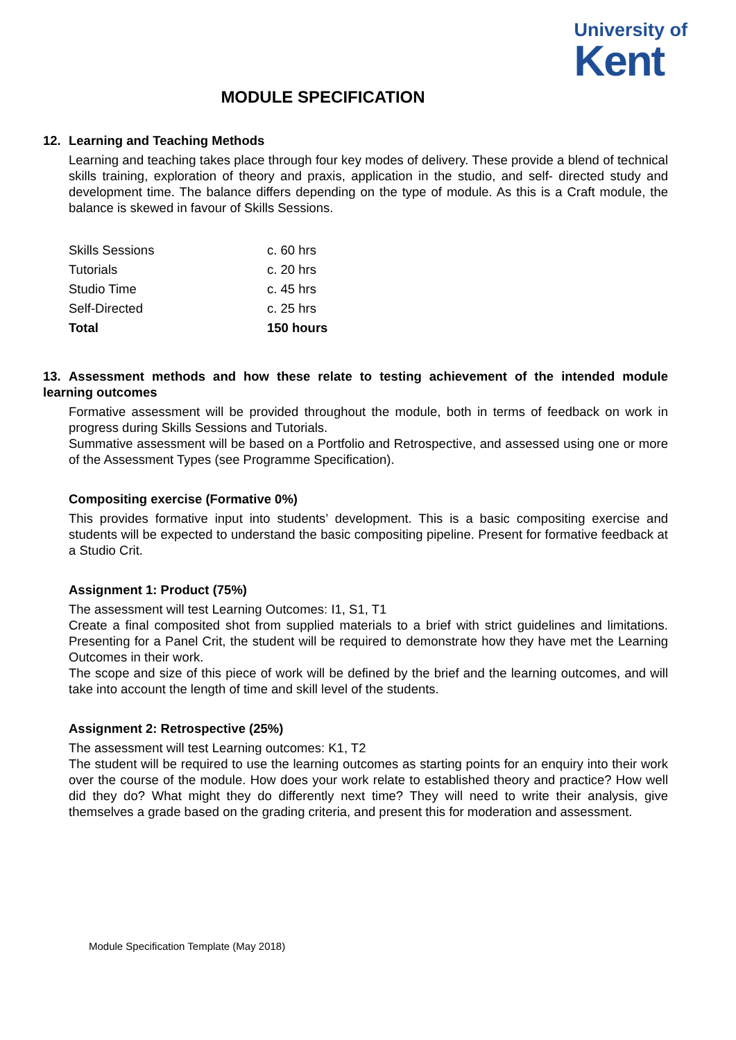University of
Kent
MODULE SPECIFICATION
12. Learning and Teaching Methods
Learning and teaching takes place through four key modes of delivery. These provide a blend of technical skills training, exploration of theory and praxis, application in the studio, and self- directed study and development time. The balance differs depending on the type of module. As this is a Craft module, the balance is skewed in favour of Skills Sessions.
| Skills Sessions | c. 60 hrs |
| Tutorials | c. 20 hrs |
| Studio Time | c. 45 hrs |
| Self-Directed | c. 25 hrs |
| Total | 150 hours |
13. Assessment methods and how these relate to testing achievement of the intended module learning outcomes
Formative assessment will be provided throughout the module, both in terms of feedback on work in progress during Skills Sessions and Tutorials.
Summative assessment will be based on a Portfolio and Retrospective, and assessed using one or more of the Assessment Types (see Programme Specification).
Compositing exercise (Formative 0%)
This provides formative input into students’ development. This is a basic compositing exercise and students will be expected to understand the basic compositing pipeline. Present for formative feedback at a Studio Crit.
Assignment 1: Product (75%)
The assessment will test Learning Outcomes: I1, S1, T1
Create a final composited shot from supplied materials to a brief with strict guidelines and limitations. Presenting for a Panel Crit, the student will be required to demonstrate how they have met the Learning Outcomes in their work.
The scope and size of this piece of work will be defined by the brief and the learning outcomes, and will take into account the length of time and skill level of the students.
Assignment 2: Retrospective (25%)
The assessment will test Learning outcomes: K1, T2
The student will be required to use the learning outcomes as starting points for an enquiry into their work over the course of the module. How does your work relate to established theory and practice? How well did they do? What might they do differently next time? They will need to write their analysis, give themselves a grade based on the grading criteria, and present this for moderation and assessment.
Module Specification Template (May 2018)